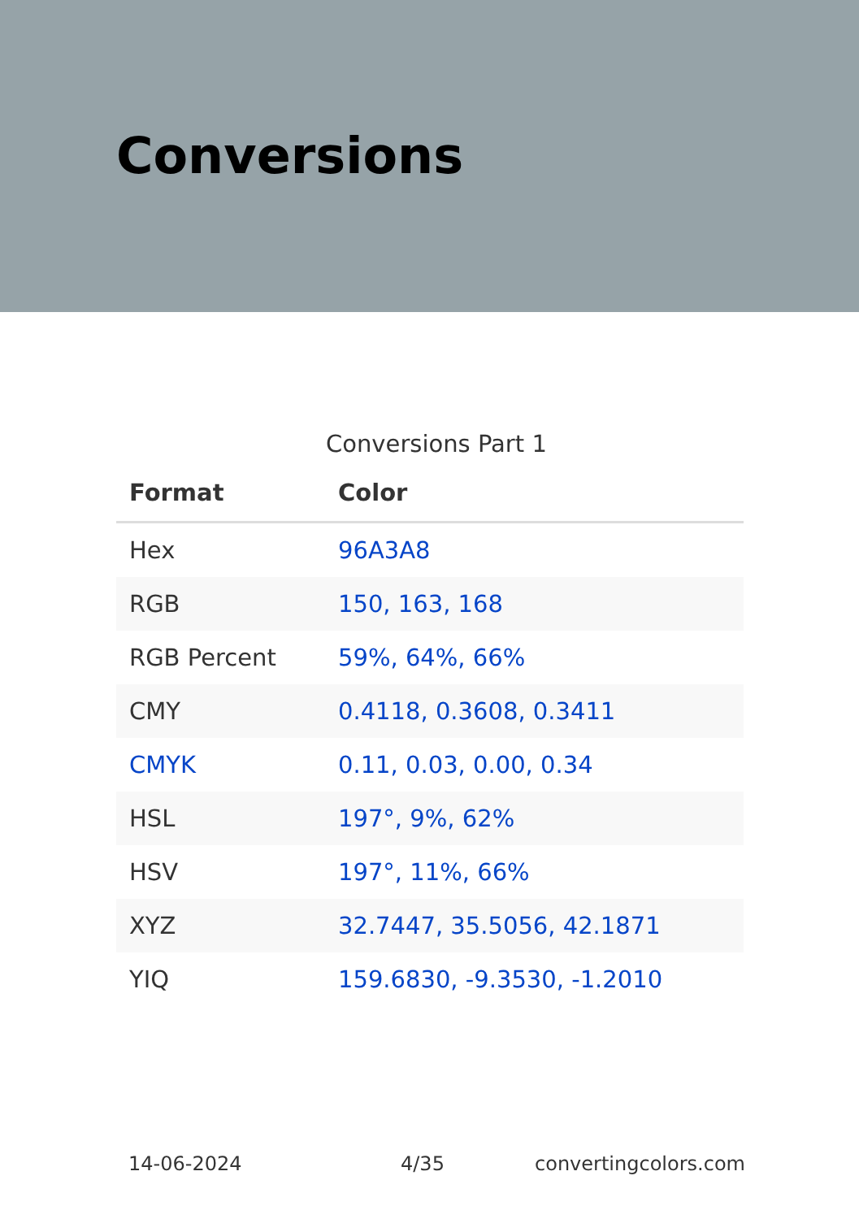Conversions
Conversions Part 1
| Format | Color |
| --- | --- |
| Hex | 96A3A8 |
| RGB | 150, 163, 168 |
| RGB Percent | 59%, 64%, 66% |
| CMY | 0.4118, 0.3608, 0.3411 |
| CMYK | 0.11, 0.03, 0.00, 0.34 |
| HSL | 197°, 9%, 62% |
| HSV | 197°, 11%, 66% |
| XYZ | 32.7447, 35.5056, 42.1871 |
| YIQ | 159.6830, -9.3530, -1.2010 |
14-06-2024 4/35 convertingcolors.com